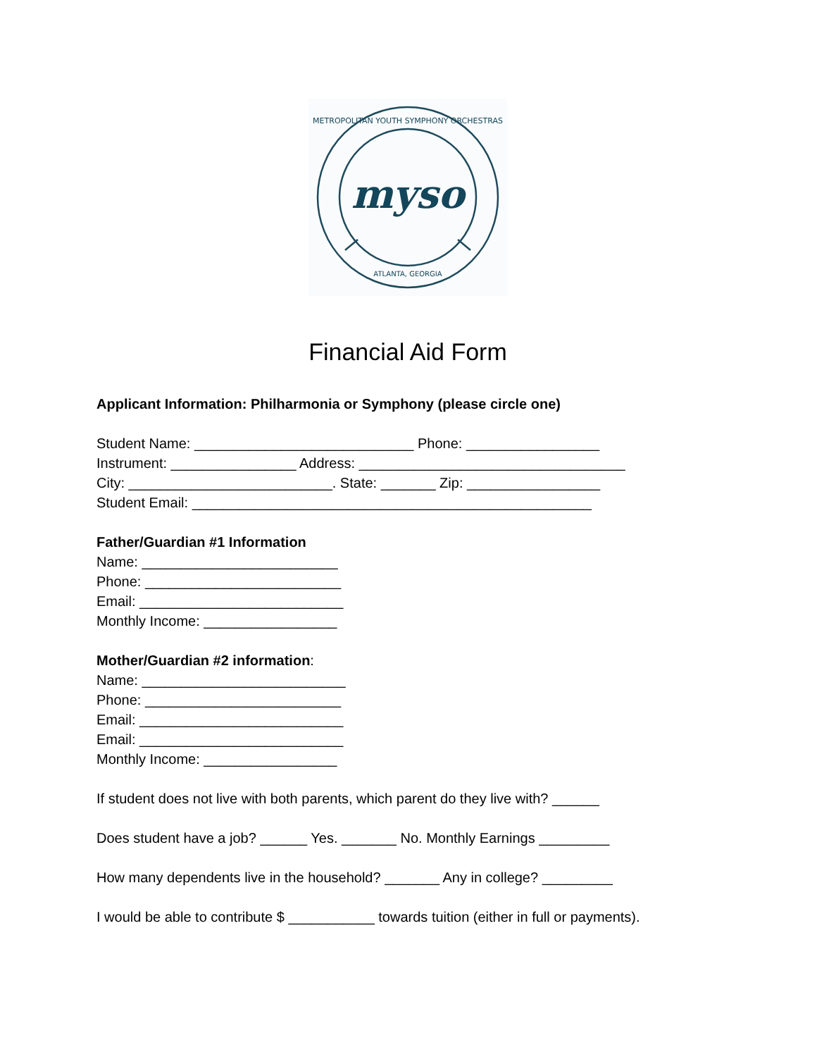myso
METROPOLITAN YOUTH SYMPHONY ORCHESTRAS
ATLANTA, GEORGIA
Financial Aid Form
Applicant Information: Philharmonia or Symphony (please circle one)
Student Name: ____________________________ Phone: _________________
Instrument: ________________ Address: __________________________________
City: __________________________. State: _______ Zip: _________________
Student Email: ___________________________________________________
Father/Guardian #1 Information
Name: _________________________
Phone: _________________________
Email: __________________________
Monthly Income: _________________
Mother/Guardian #2 information:
Name: __________________________
Phone: _________________________
Email: __________________________
Email: __________________________
Monthly Income: _________________
If student does not live with both parents, which parent do they live with? ______
Does student have a job? ______ Yes. _______ No. Monthly Earnings _________
How many dependents live in the household? _______ Any in college? _________
I would be able to contribute $ ___________ towards tuition (either in full or payments).